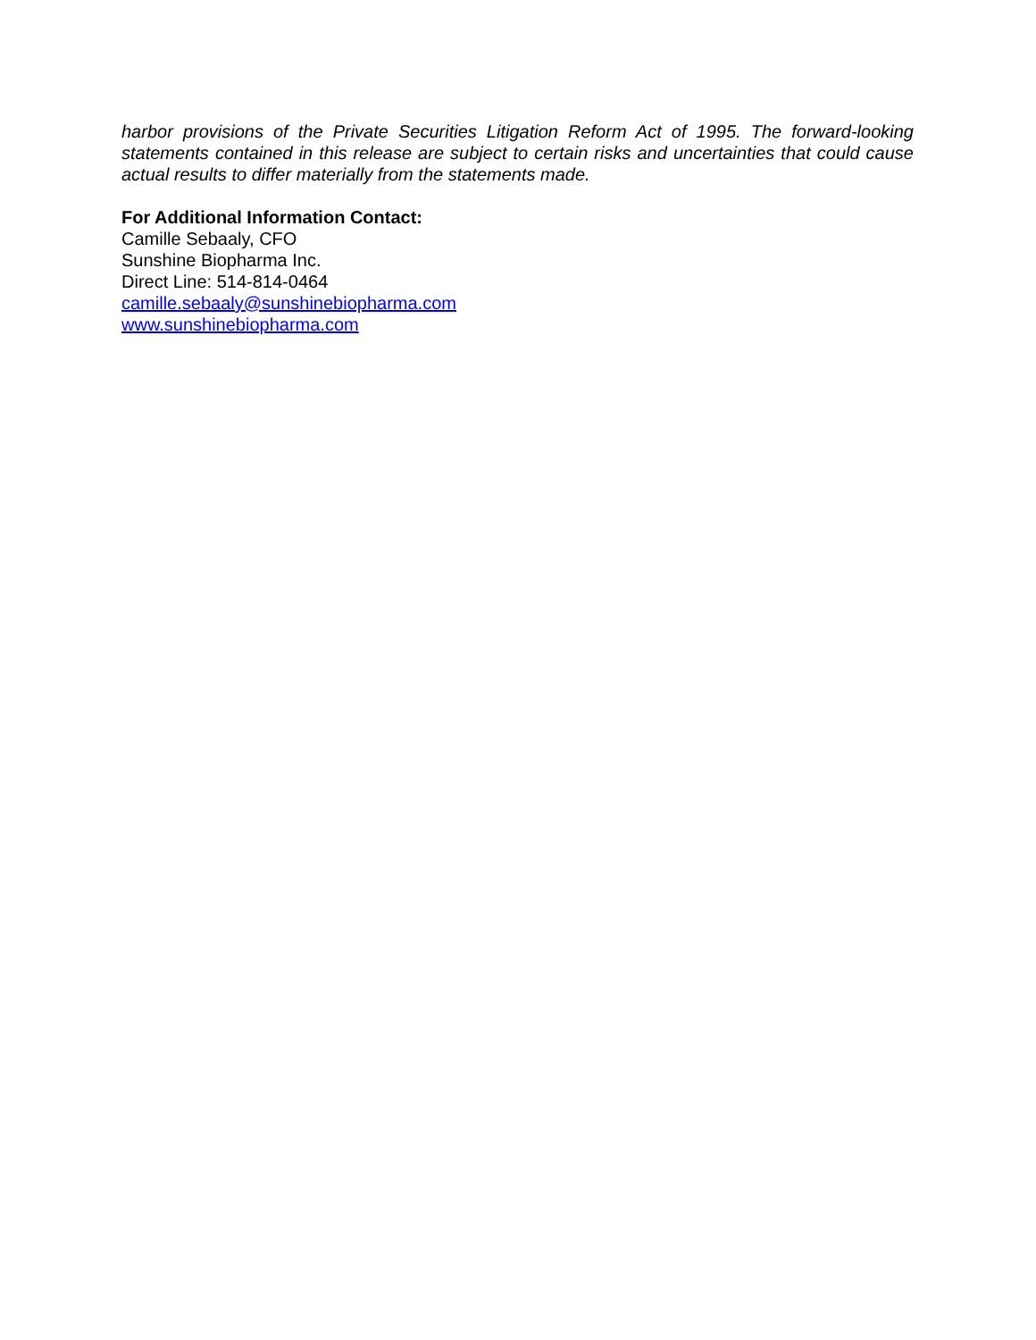harbor provisions of the Private Securities Litigation Reform Act of 1995. The forward-looking statements contained in this release are subject to certain risks and uncertainties that could cause actual results to differ materially from the statements made.
For Additional Information Contact:
Camille Sebaaly, CFO
Sunshine Biopharma Inc.
Direct Line: 514-814-0464
camille.sebaaly@sunshinebiopharma.com
www.sunshinebiopharma.com